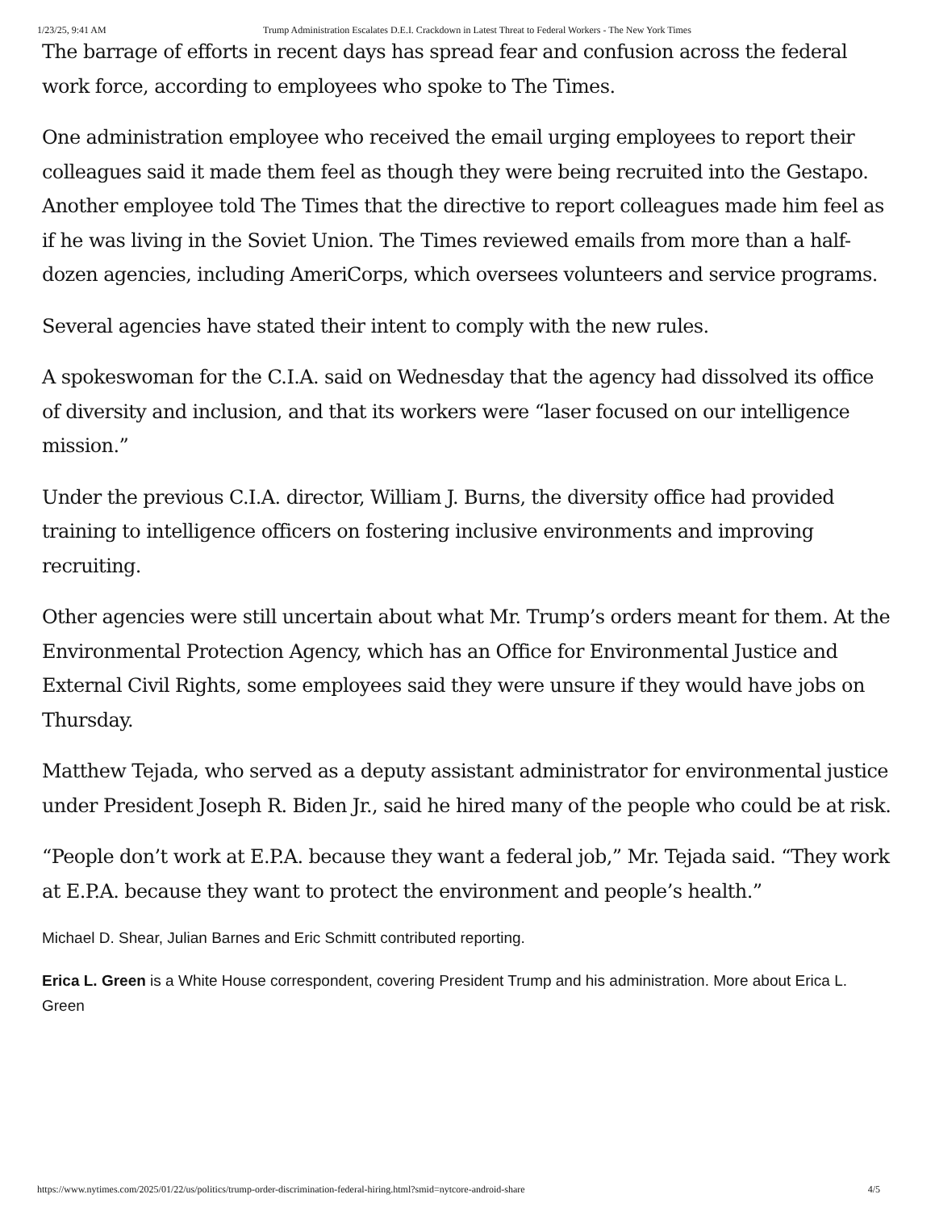1/23/25, 9:41 AM Trump Administration Escalates D.E.I. Crackdown in Latest Threat to Federal Workers - The New York Times
The barrage of efforts in recent days has spread fear and confusion across the federal work force, according to employees who spoke to The Times.
One administration employee who received the email urging employees to report their colleagues said it made them feel as though they were being recruited into the Gestapo. Another employee told The Times that the directive to report colleagues made him feel as if he was living in the Soviet Union. The Times reviewed emails from more than a half-dozen agencies, including AmeriCorps, which oversees volunteers and service programs.
Several agencies have stated their intent to comply with the new rules.
A spokeswoman for the C.I.A. said on Wednesday that the agency had dissolved its office of diversity and inclusion, and that its workers were “laser focused on our intelligence mission.”
Under the previous C.I.A. director, William J. Burns, the diversity office had provided training to intelligence officers on fostering inclusive environments and improving recruiting.
Other agencies were still uncertain about what Mr. Trump’s orders meant for them. At the Environmental Protection Agency, which has an Office for Environmental Justice and External Civil Rights, some employees said they were unsure if they would have jobs on Thursday.
Matthew Tejada, who served as a deputy assistant administrator for environmental justice under President Joseph R. Biden Jr., said he hired many of the people who could be at risk.
“People don’t work at E.P.A. because they want a federal job,” Mr. Tejada said. “They work at E.P.A. because they want to protect the environment and people’s health.”
Michael D. Shear, Julian Barnes and Eric Schmitt contributed reporting.
Erica L. Green is a White House correspondent, covering President Trump and his administration. More about Erica L. Green
https://www.nytimes.com/2025/01/22/us/politics/trump-order-discrimination-federal-hiring.html?smid=nytcore-android-share 4/5